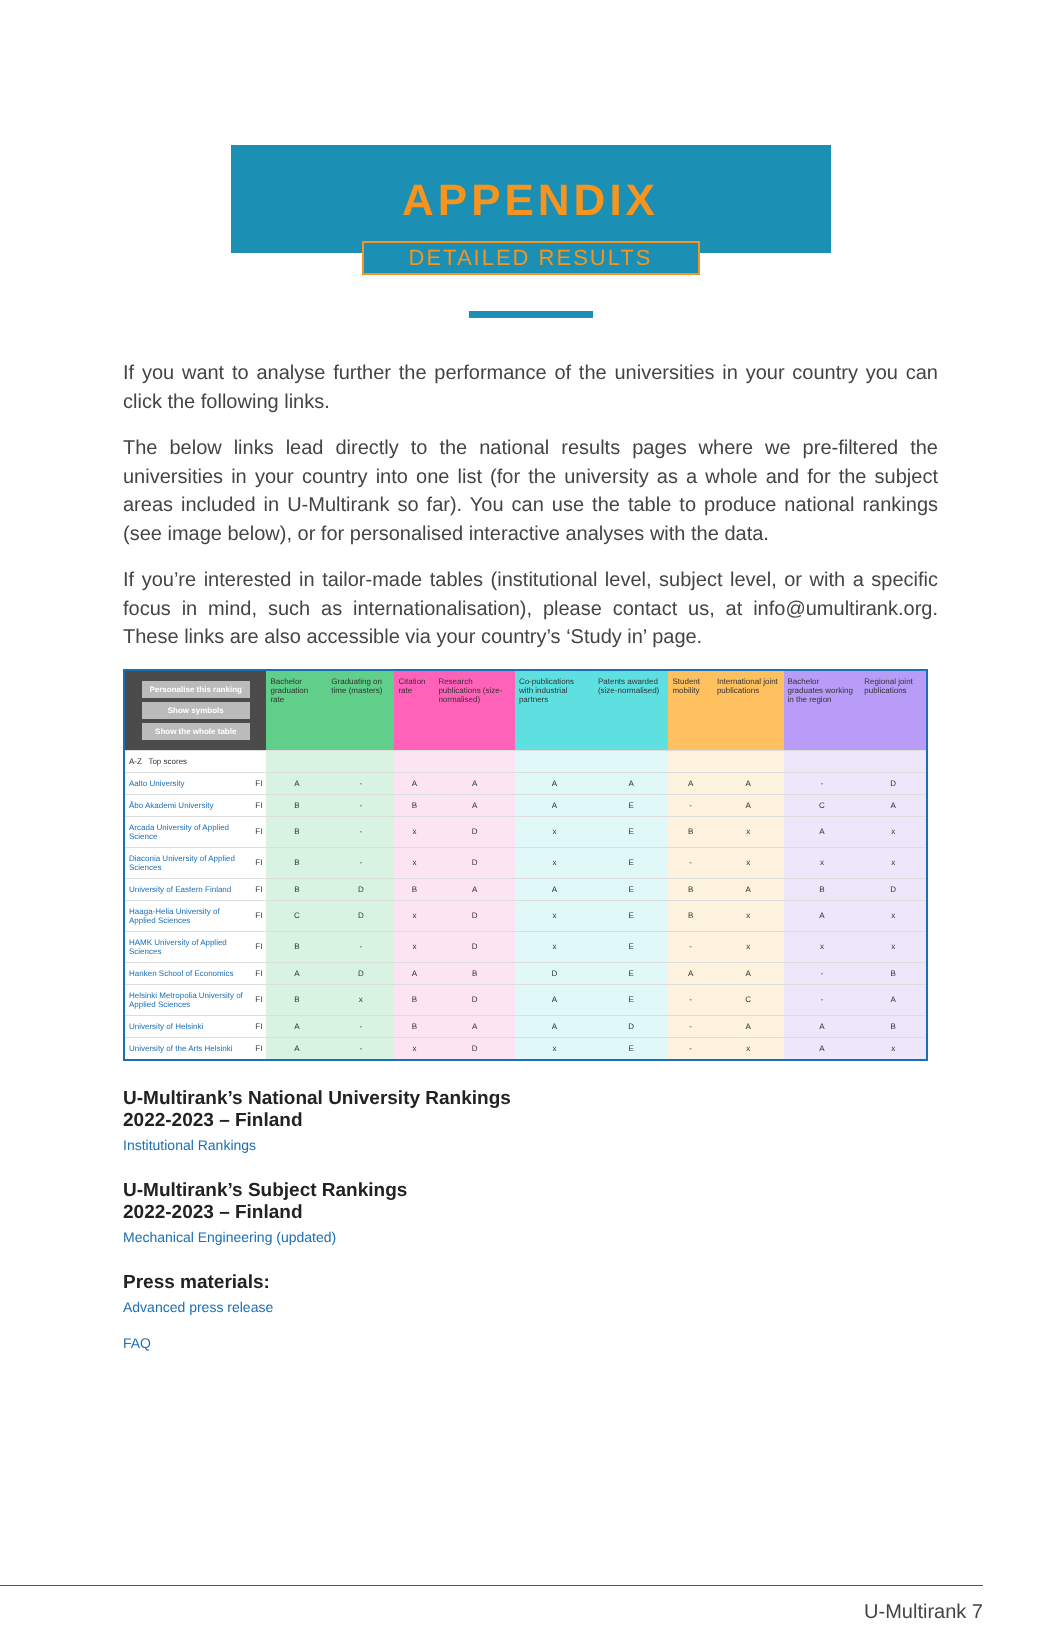APPENDIX
DETAILED RESULTS
If you want to analyse further the performance of the universities in your country you can click the following links.
The below links lead directly to the national results pages where we pre-filtered the universities in your country into one list (for the university as a whole and for the subject areas included in U-Multirank so far). You can use the table to produce national rankings (see image below), or for personalised interactive analyses with the data.
If you’re interested in tailor-made tables (institutional level, subject level, or with a specific focus in mind, such as internationalisation), please contact us, at info@umultirank.org. These links are also accessible via your country’s ‘Study in’ page.
| Personalise this ranking Show symbols Show the whole table | | Bachelor graduation rate | Graduating on time (masters) | Citation rate | Research publications (size-normalised) | Co-publications with industrial partners | Patents awarded (size-normalised) | Student mobility | International joint publications | Bachelor graduates working in the region | Regional joint publications |
| --- | --- | --- | --- | --- | --- | --- | --- | --- | --- | --- | --- |
| A-Z Top scores | | | | | | | | | | | |
| Aalto University | FI | A | - | A | A | A | A | A | A | - | D |
| Åbo Akademi University | FI | B | - | B | A | A | E | - | A | C | A |
| Arcada University of Applied Science | FI | B | - | x | D | x | E | B | x | A | x |
| Diaconia University of Applied Sciences | FI | B | - | x | D | x | E | - | x | x | x |
| University of Eastern Finland | FI | B | D | B | A | A | E | B | A | B | D |
| Haaga-Helia University of Applied Sciences | FI | C | D | x | D | x | E | B | x | A | x |
| HAMK University of Applied Sciences | FI | B | - | x | D | x | E | - | x | x | x |
| Hanken School of Economics | FI | A | D | A | B | D | E | A | A | - | B |
| Helsinki Metropolia University of Applied Sciences | FI | B | x | B | D | A | E | - | C | - | A |
| University of Helsinki | FI | A | - | B | A | A | D | - | A | A | B |
| University of the Arts Helsinki | FI | A | - | x | D | x | E | - | x | A | x |
U-Multirank’s National University Rankings
2022-2023 – Finland
Institutional Rankings
U-Multirank’s Subject Rankings
2022-2023 – Finland
Mechanical Engineering (updated)
Press materials:
Advanced press release
FAQ
U-Multirank 7